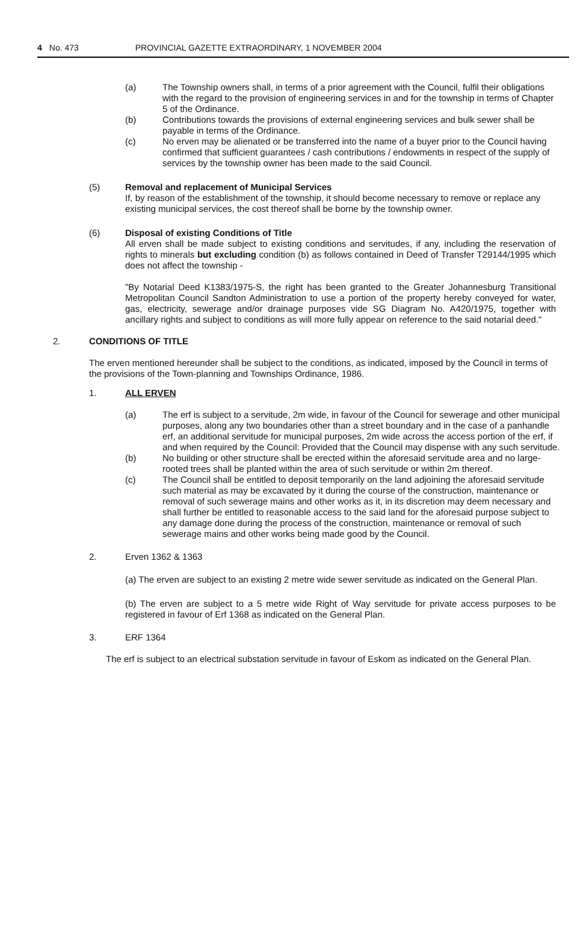4 No. 473 PROVINCIAL GAZETTE EXTRAORDINARY, 1 NOVEMBER 2004
(a) The Township owners shall, in terms of a prior agreement with the Council, fulfil their obligations with the regard to the provision of engineering services in and for the township in terms of Chapter 5 of the Ordinance.
(b) Contributions towards the provisions of external engineering services and bulk sewer shall be payable in terms of the Ordinance.
(c) No erven may be alienated or be transferred into the name of a buyer prior to the Council having confirmed that sufficient guarantees / cash contributions / endowments in respect of the supply of services by the township owner has been made to the said Council.
(5) Removal and replacement of Municipal Services
If, by reason of the establishment of the township, it should become necessary to remove or replace any existing municipal services, the cost thereof shall be borne by the township owner.
(6) Disposal of existing Conditions of Title
All erven shall be made subject to existing conditions and servitudes, if any, including the reservation of rights to minerals but excluding condition (b) as follows contained in Deed of Transfer T29144/1995 which does not affect the township -
"By Notarial Deed K1383/1975-S, the right has been granted to the Greater Johannesburg Transitional Metropolitan Council Sandton Administration to use a portion of the property hereby conveyed for water, gas, electricity, sewerage and/or drainage purposes vide SG Diagram No. A420/1975, together with ancillary rights and subject to conditions as will more fully appear on reference to the said notarial deed."
2. CONDITIONS OF TITLE
The erven mentioned hereunder shall be subject to the conditions, as indicated, imposed by the Council in terms of the provisions of the Town-planning and Townships Ordinance, 1986.
1. ALL ERVEN
(a) The erf is subject to a servitude, 2m wide, in favour of the Council for sewerage and other municipal purposes, along any two boundaries other than a street boundary and in the case of a panhandle erf, an additional servitude for municipal purposes, 2m wide across the access portion of the erf, if and when required by the Council: Provided that the Council may dispense with any such servitude.
(b) No building or other structure shall be erected within the aforesaid servitude area and no large-rooted trees shall be planted within the area of such servitude or within 2m thereof.
(c) The Council shall be entitled to deposit temporarily on the land adjoining the aforesaid servitude such material as may be excavated by it during the course of the construction, maintenance or removal of such sewerage mains and other works as it, in its discretion may deem necessary and shall further be entitled to reasonable access to the said land for the aforesaid purpose subject to any damage done during the process of the construction, maintenance or removal of such sewerage mains and other works being made good by the Council.
2. Erven 1362 & 1363
(a) The erven are subject to an existing 2 metre wide sewer servitude as indicated on the General Plan.
(b) The erven are subject to a 5 metre wide Right of Way servitude for private access purposes to be registered in favour of Erf 1368 as indicated on the General Plan.
3. ERF 1364
The erf is subject to an electrical substation servitude in favour of Eskom as indicated on the General Plan.